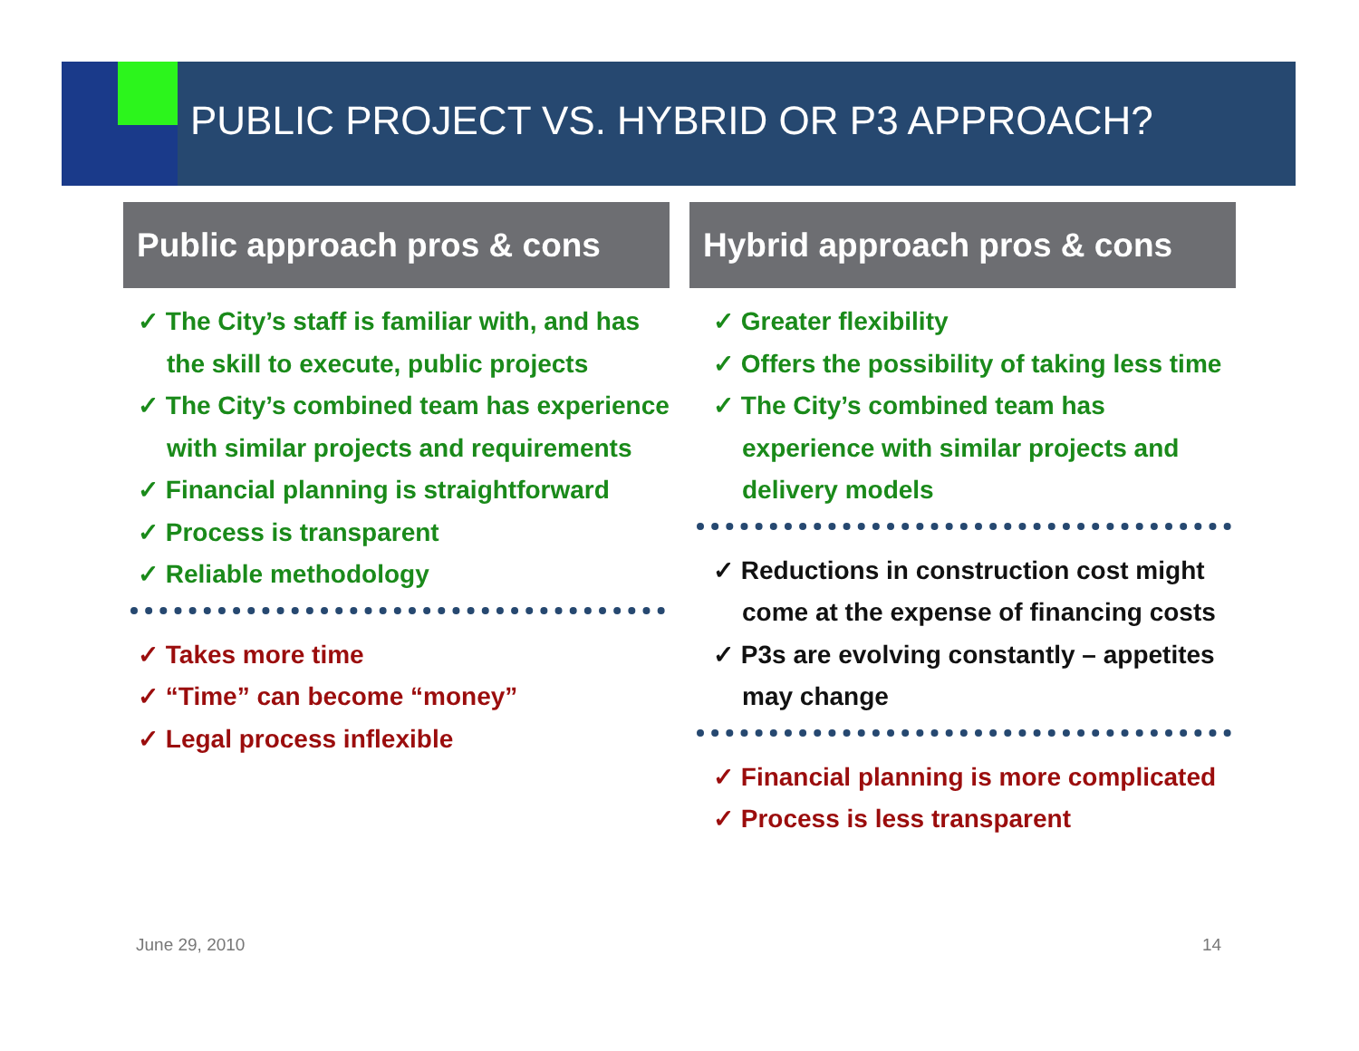PUBLIC PROJECT VS. HYBRID OR P3 APPROACH?
Public approach pros & cons
✓ The City’s staff is familiar with, and has the skill to execute, public projects
✓ The City’s combined team has experience with similar projects and requirements
✓ Financial planning is straightforward
✓ Process is transparent
✓ Reliable methodology
✓ Takes more time
✓ “Time” can become “money”
✓ Legal process inflexible
Hybrid approach pros & cons
✓ Greater flexibility
✓ Offers the possibility of taking less time
✓ The City’s combined team has experience with similar projects and delivery models
✓ Reductions in construction cost might come at the expense of financing costs
✓ P3s are evolving constantly – appetites may change
✓ Financial planning is more complicated
✓ Process is less transparent
June 29, 2010 14